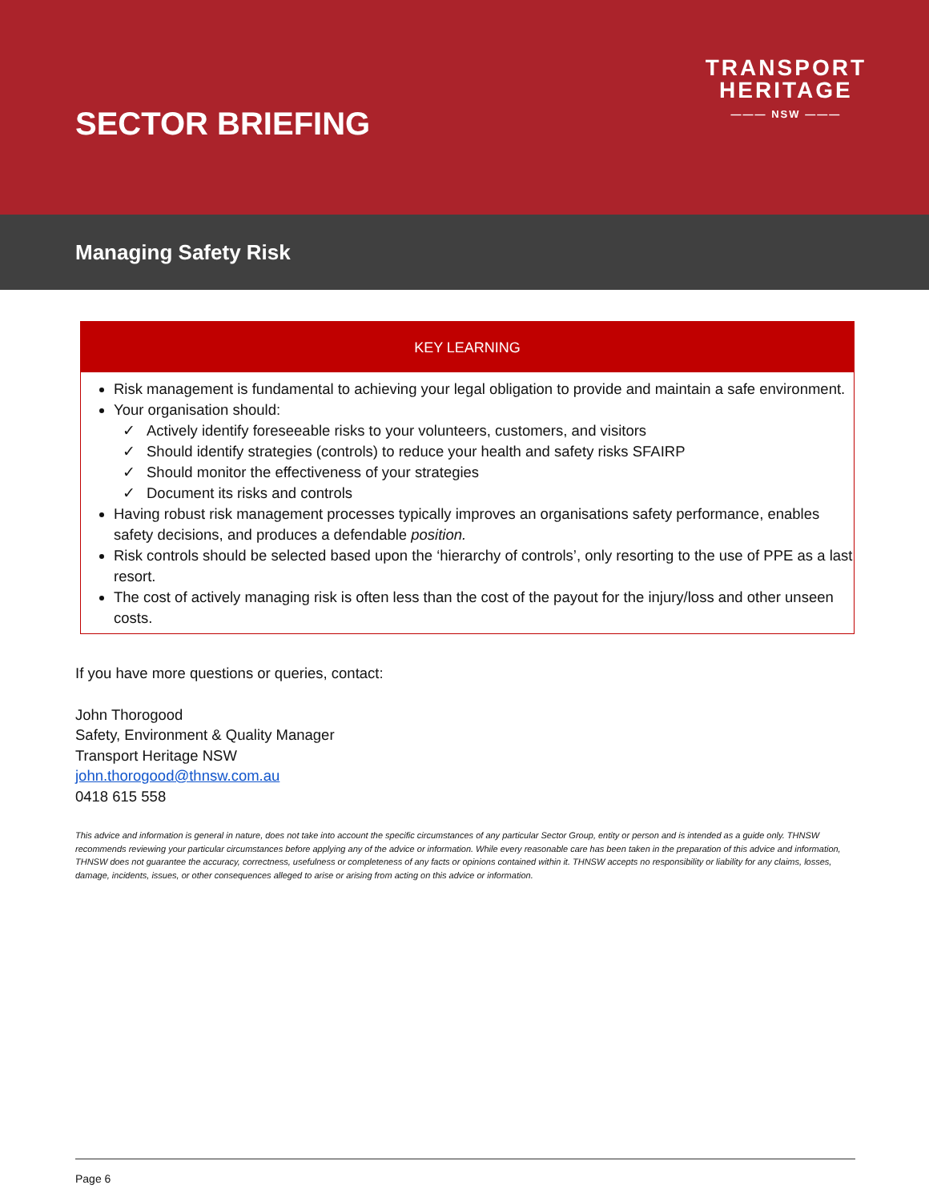SECTOR BRIEFING
TRANSPORT
HERITAGE
——— NSW ———
Managing Safety Risk
KEY LEARNING
Risk management is fundamental to achieving your legal obligation to provide and maintain a safe environment.
Your organisation should:
✓ Actively identify foreseeable risks to your volunteers, customers, and visitors
✓ Should identify strategies (controls) to reduce your health and safety risks SFAIRP
✓ Should monitor the effectiveness of your strategies
✓ Document its risks and controls
Having robust risk management processes typically improves an organisations safety performance, enables safety decisions, and produces a defendable position.
Risk controls should be selected based upon the ‘hierarchy of controls’, only resorting to the use of PPE as a last resort.
The cost of actively managing risk is often less than the cost of the payout for the injury/loss and other unseen costs.
If you have more questions or queries, contact:
John Thorogood
Safety, Environment & Quality Manager
Transport Heritage NSW
john.thorogood@thnsw.com.au
0418 615 558
This advice and information is general in nature, does not take into account the specific circumstances of any particular Sector Group, entity or person and is intended as a guide only. THNSW recommends reviewing your particular circumstances before applying any of the advice or information. While every reasonable care has been taken in the preparation of this advice and information, THNSW does not guarantee the accuracy, correctness, usefulness or completeness of any facts or opinions contained within it. THNSW accepts no responsibility or liability for any claims, losses, damage, incidents, issues, or other consequences alleged to arise or arising from acting on this advice or information.
Page 6